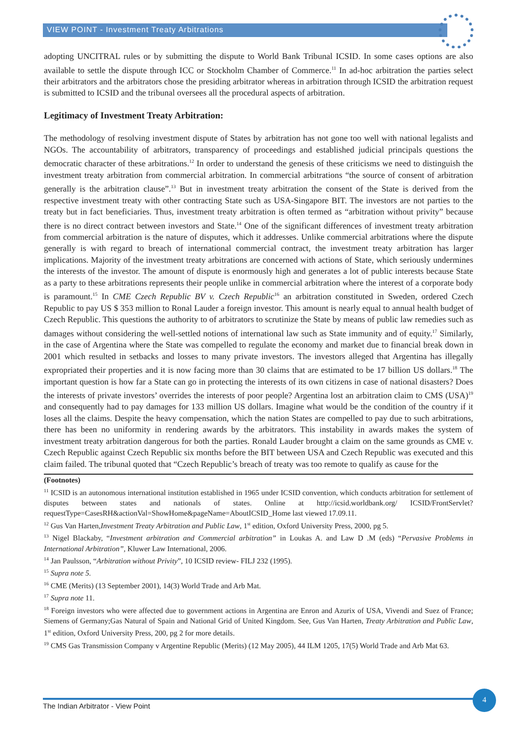VIEW POINT - Investment Treaty Arbitrations
adopting UNCITRAL rules or by submitting the dispute to World Bank Tribunal ICSID. In some cases options are also available to settle the dispute through ICC or Stockholm Chamber of Commerce.<sup>11</sup> In ad-hoc arbitration the parties select their arbitrators and the arbitrators chose the presiding arbitrator whereas in arbitration through ICSID the arbitration request is submitted to ICSID and the tribunal oversees all the procedural aspects of arbitration.
Legitimacy of Investment Treaty Arbitration:
The methodology of resolving investment dispute of States by arbitration has not gone too well with national legalists and NGOs. The accountability of arbitrators, transparency of proceedings and established judicial principals questions the democratic character of these arbitrations.<sup>12</sup> In order to understand the genesis of these criticisms we need to distinguish the investment treaty arbitration from commercial arbitration. In commercial arbitrations “the source of consent of arbitration generally is the arbitration clause”.<sup>13</sup> But in investment treaty arbitration the consent of the State is derived from the respective investment treaty with other contracting State such as USA-Singapore BIT. The investors are not parties to the treaty but in fact beneficiaries. Thus, investment treaty arbitration is often termed as “arbitration without privity” because there is no direct contract between investors and State.<sup>14</sup> One of the significant differences of investment treaty arbitration from commercial arbitration is the nature of disputes, which it addresses. Unlike commercial arbitrations where the dispute generally is with regard to breach of international commercial contract, the investment treaty arbitration has larger implications. Majority of the investment treaty arbitrations are concerned with actions of State, which seriously undermines the interests of the investor. The amount of dispute is enormously high and generates a lot of public interests because State as a party to these arbitrations represents their people unlike in commercial arbitration where the interest of a corporate body is paramount.<sup>15</sup> In CME Czech Republic BV v. Czech Republic<sup>16</sup> an arbitration constituted in Sweden, ordered Czech Republic to pay US $ 353 million to Ronal Lauder a foreign investor. This amount is nearly equal to annual health budget of Czech Republic. This questions the authority to of arbitrators to scrutinize the State by means of public law remedies such as damages without considering the well-settled notions of international law such as State immunity and of equity.<sup>17</sup> Similarly, in the case of Argentina where the State was compelled to regulate the economy and market due to financial break down in 2001 which resulted in setbacks and losses to many private investors. The investors alleged that Argentina has illegally expropriated their properties and it is now facing more than 30 claims that are estimated to be 17 billion US dollars.<sup>18</sup> The important question is how far a State can go in protecting the interests of its own citizens in case of national disasters? Does the interests of private investors’ overrides the interests of poor people? Argentina lost an arbitration claim to CMS (USA)<sup>19</sup> and consequently had to pay damages for 133 million US dollars. Imagine what would be the condition of the country if it loses all the claims. Despite the heavy compensation, which the nation States are compelled to pay due to such arbitrations, there has been no uniformity in rendering awards by the arbitrators. This instability in awards makes the system of investment treaty arbitration dangerous for both the parties. Ronald Lauder brought a claim on the same grounds as CME v. Czech Republic against Czech Republic six months before the BIT between USA and Czech Republic was executed and this claim failed. The tribunal quoted that “Czech Republic’s breach of treaty was too remote to qualify as cause for the
(Footnotes)
<sup>11</sup> ICSID is an autonomous international institution established in 1965 under ICSID convention, which conducts arbitration for settlement of disputes between states and nationals of states. Online at http://icsid.worldbank.org/ ICSID/FrontServlet?requestType=CasesRH&actionVal=ShowHome&pageName=AboutICSID_Home last viewed 17.09.11.
<sup>12</sup> Gus Van Harten,Investment Treaty Arbitration and Public Law, 1<sup>st</sup> edition, Oxford University Press, 2000, pg 5.
<sup>13</sup> Nigel Blackaby, “Investment arbitration and Commercial arbitration” in Loukas A. and Law D .M (eds) “Pervasive Problems in International Arbitration”, Kluwer Law International, 2006.
<sup>14</sup> Jan Paulsson, “Arbitration without Privity”, 10 ICSID review- FILJ 232 (1995).
<sup>15</sup> Supra note 5.
<sup>16</sup> CME (Merits) (13 September 2001), 14(3) World Trade and Arb Mat.
<sup>17</sup> Supra note 11.
<sup>18</sup> Foreign investors who were affected due to government actions in Argentina are Enron and Azurix of USA, Vivendi and Suez of France; Siemens of Germany;Gas Natural of Spain and National Grid of United Kingdom. See, Gus Van Harten, Treaty Arbitration and Public Law, 1<sup>st</sup> edition, Oxford University Press, 200, pg 2 for more details.
<sup>19</sup> CMS Gas Transmission Company v Argentine Republic (Merits) (12 May 2005), 44 ILM 1205, 17(5) World Trade and Arb Mat 63.
The Indian Arbitrator - View Point
4